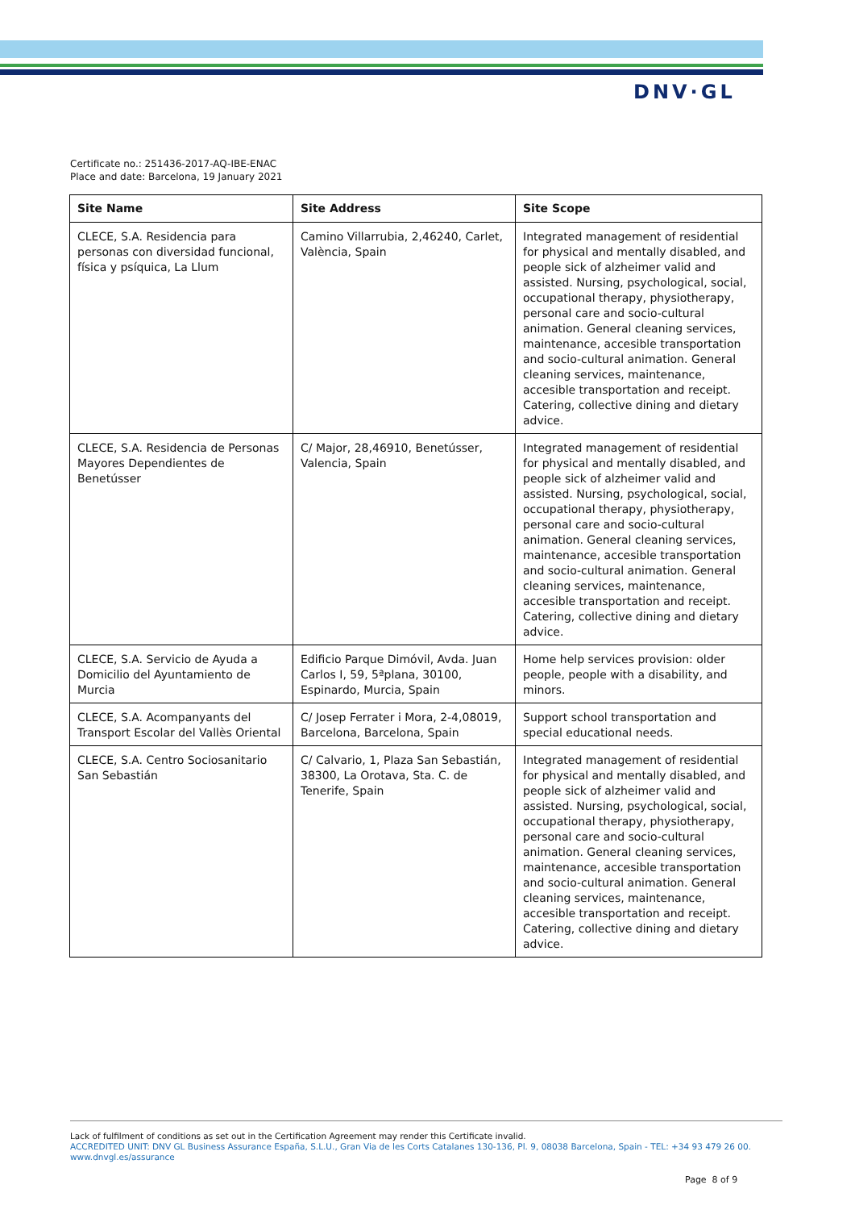DNV·GL
Certificate no.: 251436-2017-AQ-IBE-ENAC
Place and date: Barcelona, 19 January 2021
| Site Name | Site Address | Site Scope |
| --- | --- | --- |
| CLECE, S.A. Residencia para personas con diversidad funcional, física y psíquica, La Llum | Camino Villarrubia, 2,46240, Carlet, València, Spain | Integrated management of residential for physical and mentally disabled, and people sick of alzheimer valid and assisted. Nursing, psychological, social, occupational therapy, physiotherapy, personal care and socio-cultural animation. General cleaning services, maintenance, accesible transportation and socio-cultural animation. General cleaning services, maintenance, accesible transportation and receipt. Catering, collective dining and dietary advice. |
| CLECE, S.A. Residencia de Personas Mayores Dependientes de Benetússer | C/ Major, 28,46910, Benetússer, Valencia, Spain | Integrated management of residential for physical and mentally disabled, and people sick of alzheimer valid and assisted. Nursing, psychological, social, occupational therapy, physiotherapy, personal care and socio-cultural animation. General cleaning services, maintenance, accesible transportation and socio-cultural animation. General cleaning services, maintenance, accesible transportation and receipt. Catering, collective dining and dietary advice. |
| CLECE, S.A. Servicio de Ayuda a Domicilio del Ayuntamiento de Murcia | Edificio Parque Dimóvil, Avda. Juan Carlos I, 59, 5ªplana, 30100, Espinardo, Murcia, Spain | Home help services provision: older people, people with a disability, and minors. |
| CLECE, S.A. Acompanyants del Transport Escolar del Vallès Oriental | C/ Josep Ferrater i Mora, 2-4,08019, Barcelona, Barcelona, Spain | Support school transportation and special educational needs. |
| CLECE, S.A. Centro Sociosanitario San Sebastián | C/ Calvario, 1, Plaza San Sebastián, 38300, La Orotava, Sta. C. de Tenerife, Spain | Integrated management of residential for physical and mentally disabled, and people sick of alzheimer valid and assisted. Nursing, psychological, social, occupational therapy, physiotherapy, personal care and socio-cultural animation. General cleaning services, maintenance, accesible transportation and socio-cultural animation. General cleaning services, maintenance, accesible transportation and receipt. Catering, collective dining and dietary advice. |
Lack of fulfilment of conditions as set out in the Certification Agreement may render this Certificate invalid.
ACCREDITED UNIT: DNV GL Business Assurance España, S.L.U., Gran Via de les Corts Catalanes 130-136, Pl. 9, 08038 Barcelona, Spain - TEL: +34 93 479 26 00. www.dnvgl.es/assurance
Page 8 of 9